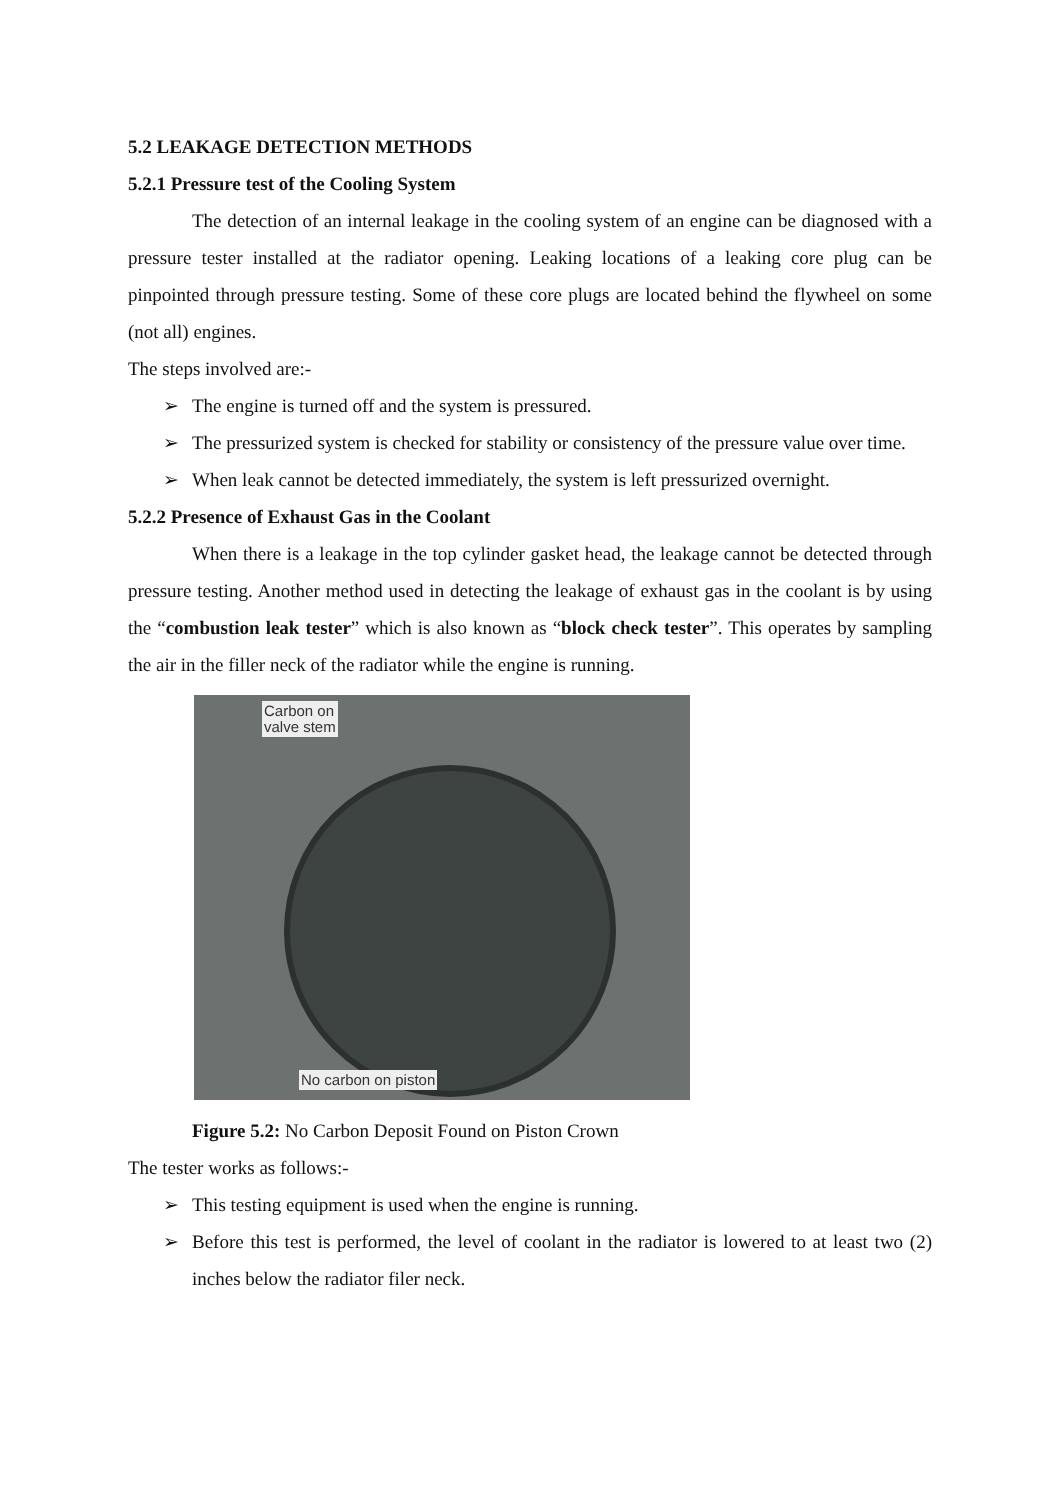5.2 LEAKAGE DETECTION METHODS
5.2.1 Pressure test of the Cooling System
The detection of an internal leakage in the cooling system of an engine can be diagnosed with a pressure tester installed at the radiator opening. Leaking locations of a leaking core plug can be pinpointed through pressure testing. Some of these core plugs are located behind the flywheel on some (not all) engines.
The steps involved are:-
➢ The engine is turned off and the system is pressured.
➢ The pressurized system is checked for stability or consistency of the pressure value over time.
➢ When leak cannot be detected immediately, the system is left pressurized overnight.
5.2.2 Presence of Exhaust Gas in the Coolant
When there is a leakage in the top cylinder gasket head, the leakage cannot be detected through pressure testing. Another method used in detecting the leakage of exhaust gas in the coolant is by using the “combustion leak tester” which is also known as “block check tester”. This operates by sampling the air in the filler neck of the radiator while the engine is running.
Carbon on
valve stem
No carbon on piston
Figure 5.2: No Carbon Deposit Found on Piston Crown
The tester works as follows:-
➢ This testing equipment is used when the engine is running.
➢ Before this test is performed, the level of coolant in the radiator is lowered to at least two (2) inches below the radiator filer neck.